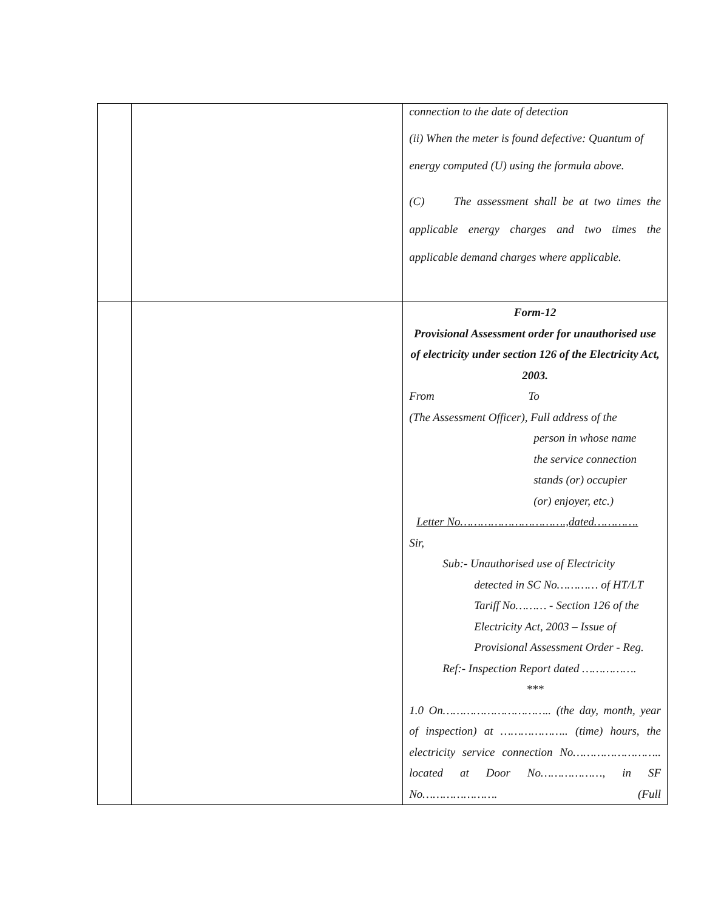| | | connection to the date of detection (ii) When the meter is found defective: Quantum of energy computed (U) using the formula above. (C) The assessment shall be at two times the applicable energy charges and two times the applicable demand charges where applicable. |
| | | Form-12 Provisional Assessment order for unauthorised use of electricity under section 126 of the Electricity Act, 2003. From To (The Assessment Officer), Full address of the person in whose name the service connection stands (or) occupier (or) enjoyer, etc.) Letter No………………………….,dated…………. Sir, Sub:- Unauthorised use of Electricity detected in SC No………… of HT/LT Tariff No……… - Section 126 of the Electricity Act, 2003 – Issue of Provisional Assessment Order - Reg. Ref:- Inspection Report dated ……………. *** 1.0 On………………………….. (the day, month, year of inspection) at ……………….. (time) hours, the electricity service connection No…………………….. located at Door No………………, in SF No…………………. (Full |